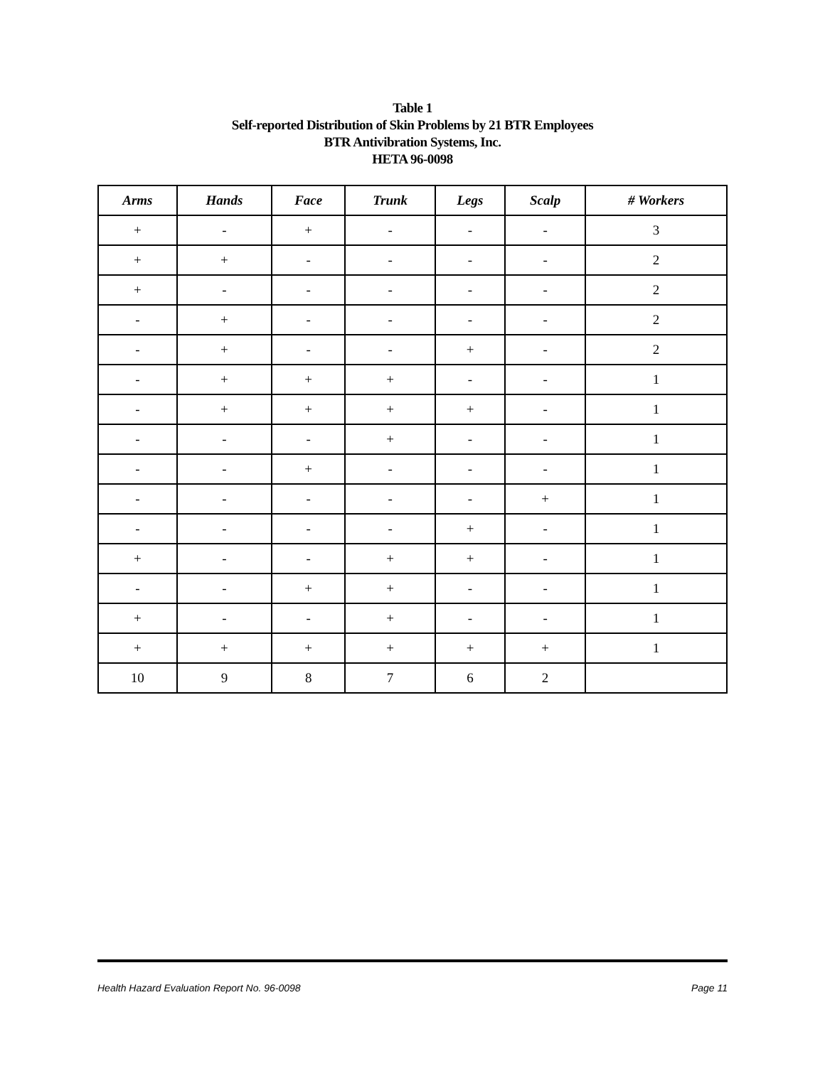Table 1
Self-reported Distribution of Skin Problems by 21 BTR Employees
BTR Antivibration Systems, Inc.
HETA 96-0098
| Arms | Hands | Face | Trunk | Legs | Scalp | # Workers |
| --- | --- | --- | --- | --- | --- | --- |
| + | - | + | - | - | - | 3 |
| + | + | - | - | - | - | 2 |
| + | - | - | - | - | - | 2 |
| - | + | - | - | - | - | 2 |
| - | + | - | - | + | - | 2 |
| - | + | + | + | - | - | 1 |
| - | + | + | + | + | - | 1 |
| - | - | - | + | - | - | 1 |
| - | - | + | - | - | - | 1 |
| - | - | - | - | - | + | 1 |
| - | - | - | - | + | - | 1 |
| + | - | - | + | + | - | 1 |
| - | - | + | + | - | - | 1 |
| + | - | - | + | - | - | 1 |
| + | + | + | + | + | + | 1 |
| 10 | 9 | 8 | 7 | 6 | 2 | |
Health Hazard Evaluation Report No. 96-0098 Page 11